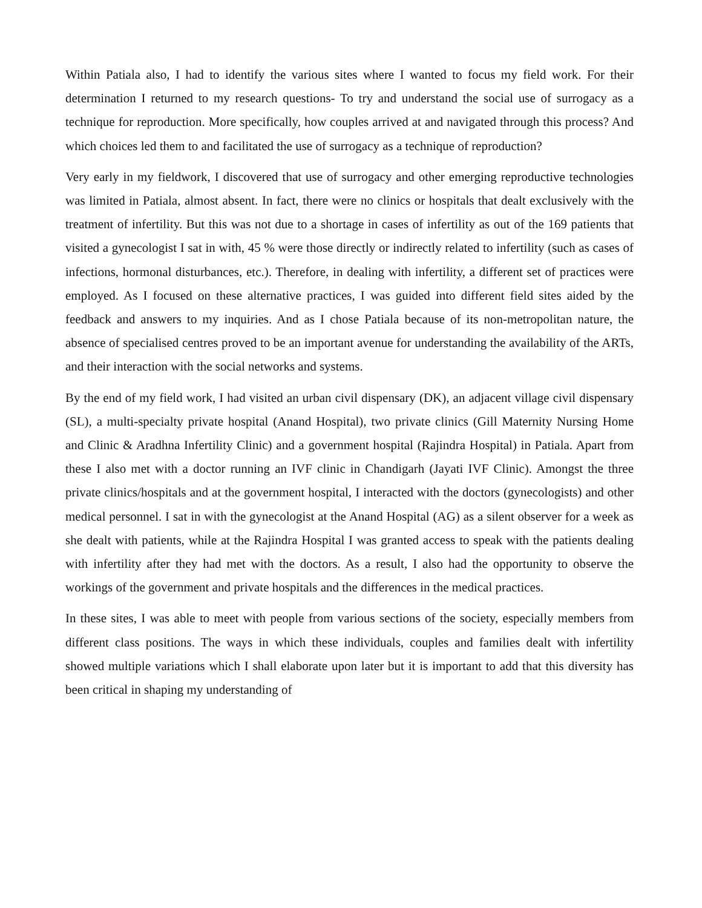Within Patiala also, I had to identify the various sites where I wanted to focus my field work. For their determination I returned to my research questions- To try and understand the social use of surrogacy as a technique for reproduction. More specifically, how couples arrived at and navigated through this process? And which choices led them to and facilitated the use of surrogacy as a technique of reproduction?
Very early in my fieldwork, I discovered that use of surrogacy and other emerging reproductive technologies was limited in Patiala, almost absent. In fact, there were no clinics or hospitals that dealt exclusively with the treatment of infertility. But this was not due to a shortage in cases of infertility as out of the 169 patients that visited a gynecologist I sat in with, 45 % were those directly or indirectly related to infertility (such as cases of infections, hormonal disturbances, etc.). Therefore, in dealing with infertility, a different set of practices were employed. As I focused on these alternative practices, I was guided into different field sites aided by the feedback and answers to my inquiries. And as I chose Patiala because of its non-metropolitan nature, the absence of specialised centres proved to be an important avenue for understanding the availability of the ARTs, and their interaction with the social networks and systems.
By the end of my field work, I had visited an urban civil dispensary (DK), an adjacent village civil dispensary (SL), a multi-specialty private hospital (Anand Hospital), two private clinics (Gill Maternity Nursing Home and Clinic & Aradhna Infertility Clinic) and a government hospital (Rajindra Hospital) in Patiala. Apart from these I also met with a doctor running an IVF clinic in Chandigarh (Jayati IVF Clinic). Amongst the three private clinics/hospitals and at the government hospital, I interacted with the doctors (gynecologists) and other medical personnel. I sat in with the gynecologist at the Anand Hospital (AG) as a silent observer for a week as she dealt with patients, while at the Rajindra Hospital I was granted access to speak with the patients dealing with infertility after they had met with the doctors. As a result, I also had the opportunity to observe the workings of the government and private hospitals and the differences in the medical practices.
In these sites, I was able to meet with people from various sections of the society, especially members from different class positions. The ways in which these individuals, couples and families dealt with infertility showed multiple variations which I shall elaborate upon later but it is important to add that this diversity has been critical in shaping my understanding of